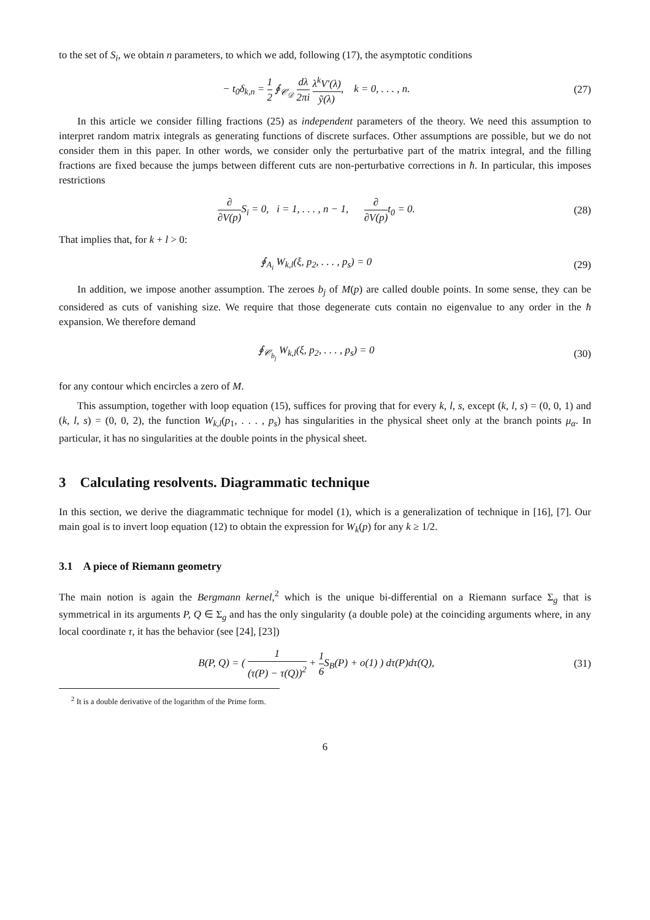to the set of S<sub>i</sub>, we obtain n parameters, to which we add, following (17), the asymptotic conditions
− t<sub>0</sub>δ<sub>k,n</sub> = 1 2 ∮<sub>𝒞<sub>𝒟</sub></sub> dλ 2πi λ<sup>k</sup>V′(λ) ỹ(λ), k = 0, . . . , n.
(27)
In this article we consider filling fractions (25) as independent parameters of the theory. We need this assumption to interpret random matrix integrals as generating functions of discrete surfaces. Other assumptions are possible, but we do not consider them in this paper. In other words, we consider only the perturbative part of the matrix integral, and the filling fractions are fixed because the jumps between different cuts are non-perturbative corrections in ħ. In particular, this imposes restrictions
∂ ∂V(p) S<sub>i</sub> = 0, i = 1, . . . , n − 1, ∂ ∂V(p) t<sub>0</sub> = 0.
(28)
That implies that, for k + l > 0:
∮<sub>A<sub>i</sub></sub> W<sub>k,l</sub>(ξ, p<sub>2</sub>, . . . , p<sub>s</sub>) = 0
(29)
In addition, we impose another assumption. The zeroes b<sub>j</sub> of M(p) are called double points. In some sense, they can be considered as cuts of vanishing size. We require that those degenerate cuts contain no eigenvalue to any order in the ħ expansion. We therefore demand
∮<sub>𝒞<sub>b<sub>j</sub></sub></sub> W<sub>k,l</sub>(ξ, p<sub>2</sub>, . . . , p<sub>s</sub>) = 0
(30)
for any contour which encircles a zero of M.
This assumption, together with loop equation (15), suffices for proving that for every k, l, s, except (k, l, s) = (0, 0, 1) and (k, l, s) = (0, 0, 2), the function W<sub>k,l</sub>(p<sub>1</sub>, . . . , p<sub>s</sub>) has singularities in the physical sheet only at the branch points μ<sub>α</sub>. In particular, it has no singularities at the double points in the physical sheet.
3 Calculating resolvents. Diagrammatic technique
In this section, we derive the diagrammatic technique for model (1), which is a generalization of technique in [16], [7]. Our main goal is to invert loop equation (12) to obtain the expression for W<sub>k</sub>(p) for any k ≥ 1/2.
3.1 A piece of Riemann geometry
The main notion is again the Bergmann kernel,<sup>2</sup> which is the unique bi-differential on a Riemann surface Σ<sub>g</sub> that is symmetrical in its arguments P, Q ∈ Σ<sub>g</sub> and has the only singularity (a double pole) at the coinciding arguments where, in any local coordinate τ, it has the behavior (see [24], [23])
B(P, Q) = ( 1 (τ(P) − τ(Q))<sup>2</sup> + 1 6 S<sub>B</sub>(P) + o(1) ) dτ(P)dτ(Q),
(31)
<sup>2</sup> It is a double derivative of the logarithm of the Prime form.
6